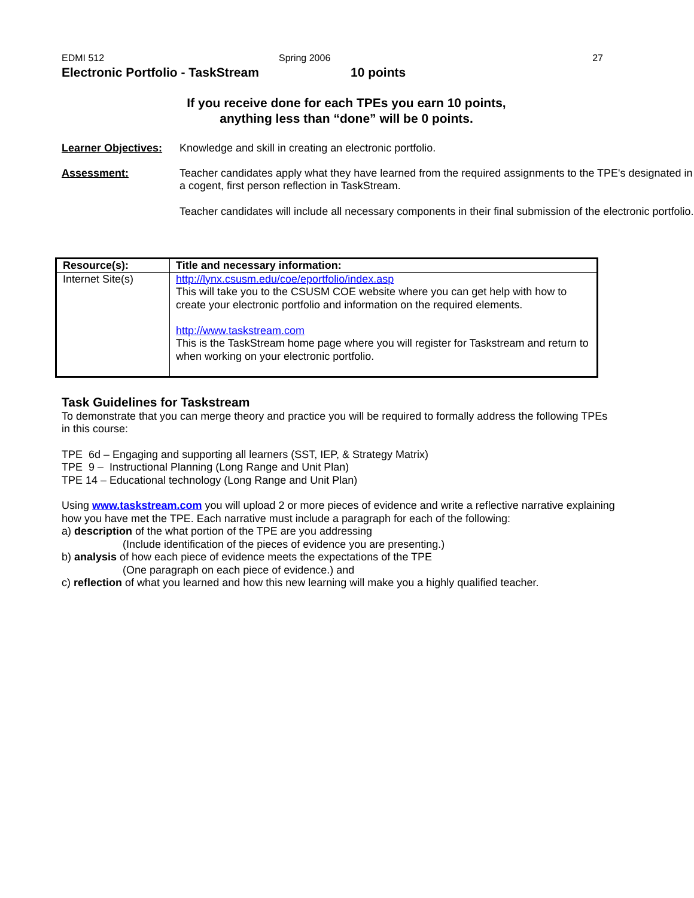EDMI 512 Spring 2006 27
Electronic Portfolio - TaskStream 10 points
If you receive done for each TPEs you earn 10 points,
anything less than “done” will be 0 points.
Learner Objectives:
Knowledge and skill in creating an electronic portfolio.
Assessment: Teacher candidates apply what they have learned from the required assignments to the TPE's designated in a cogent, first person reflection in TaskStream.
Teacher candidates will include all necessary components in their final submission of the electronic portfolio.
| Resource(s): | Title and necessary information: |
| --- | --- |
| Internet Site(s) | http://lynx.csusm.edu/coe/eportfolio/index.asp This will take you to the CSUSM COE website where you can get help with how to create your electronic portfolio and information on the required elements. http://www.taskstream.com This is the TaskStream home page where you will register for Taskstream and return to when working on your electronic portfolio. |
Task Guidelines for Taskstream
To demonstrate that you can merge theory and practice you will be required to formally address the following TPEs in this course:
TPE 6d – Engaging and supporting all learners (SST, IEP, & Strategy Matrix)
TPE 9 – Instructional Planning (Long Range and Unit Plan)
TPE 14 – Educational technology (Long Range and Unit Plan)
Using www.taskstream.com you will upload 2 or more pieces of evidence and write a reflective narrative explaining how you have met the TPE. Each narrative must include a paragraph for each of the following:
a) description of the what portion of the TPE are you addressing
(Include identification of the pieces of evidence you are presenting.)
b) analysis of how each piece of evidence meets the expectations of the TPE
(One paragraph on each piece of evidence.) and
c) reflection of what you learned and how this new learning will make you a highly qualified teacher.